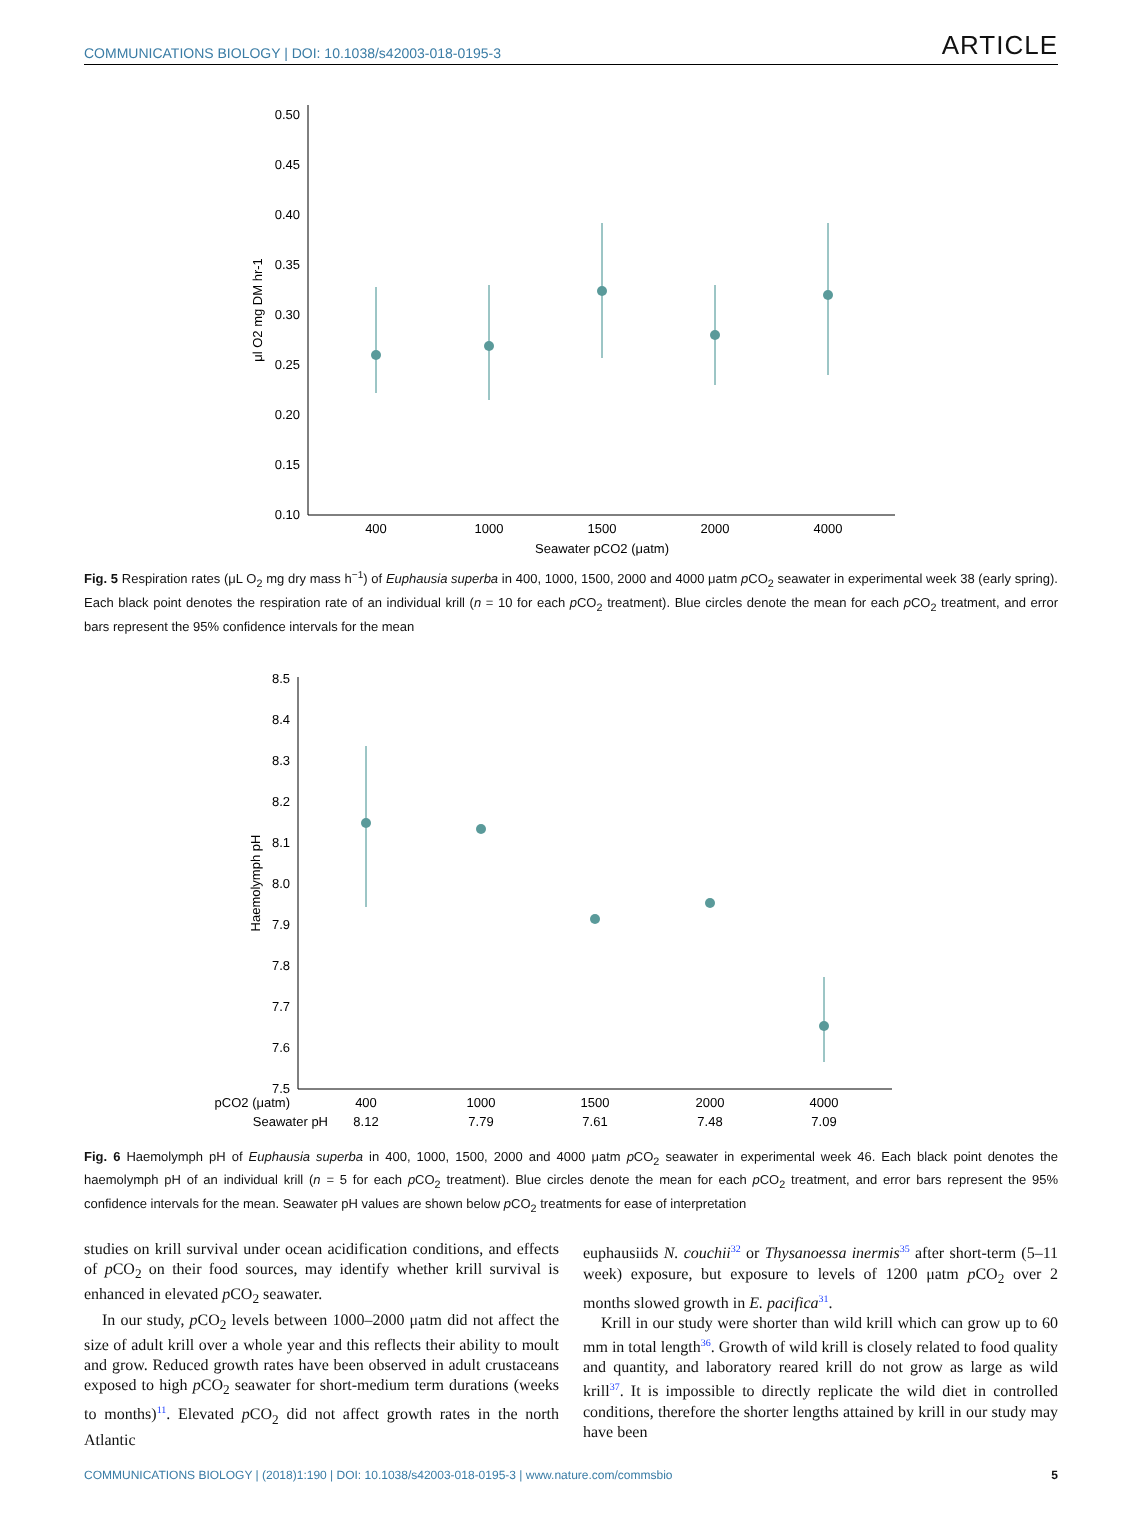COMMUNICATIONS BIOLOGY | DOI: 10.1038/s42003-018-0195-3 ARTICLE
0.50
0.45
0.40
0.35
0.30
0.25
0.20
0.15
0.10
400
1000
1500
2000
4000
Seawater pCO2 (μatm)
μl O2 mg DM hr-1
Fig. 5 Respiration rates (μL O<sub>2</sub> mg dry mass h<sup>−1</sup>) of Euphausia superba in 400, 1000, 1500, 2000 and 4000 μatm p CO<sub>2</sub> seawater in experimental week 38 (early spring). Each black point denotes the respiration rate of an individual krill (n = 10 for each p CO<sub>2</sub> treatment). Blue circles denote the mean for each p CO<sub>2</sub> treatment, and error bars represent the 95% confidence intervals for the mean
8.5
8.4
8.3
8.2
8.1
8.0
7.9
7.8
7.7
7.6
7.5
pCO2 (μatm)
400
1000
1500
2000
4000
Seawater pH
8.12
7.79
7.61
7.48
7.09
Haemolymph pH
Fig. 6 Haemolymph pH of Euphausia superba in 400, 1000, 1500, 2000 and 4000 μatm p CO<sub>2</sub> seawater in experimental week 46. Each black point denotes the haemolymph pH of an individual krill (n = 5 for each p CO<sub>2</sub> treatment). Blue circles denote the mean for each p CO<sub>2</sub> treatment, and error bars represent the 95% confidence intervals for the mean. Seawater pH values are shown below p CO<sub>2</sub> treatments for ease of interpretation
studies on krill survival under ocean acidification conditions, and effects of p CO<sub>2</sub> on their food sources, may identify whether krill survival is enhanced in elevated p CO<sub>2</sub> seawater.
In our study, p CO<sub>2</sub> levels between 1000–2000 μatm did not affect the size of adult krill over a whole year and this reflects their ability to moult and grow. Reduced growth rates have been observed in adult crustaceans exposed to high p CO<sub>2</sub> seawater for short-medium term durations (weeks to months)<sup>11</sup>. Elevated p CO<sub>2</sub> did not affect growth rates in the north Atlantic
euphausiids N. couchii<sup>32</sup> or Thysanoessa inermis<sup>35</sup> after short-term (5–11 week) exposure, but exposure to levels of 1200 μatm p CO<sub>2</sub> over 2 months slowed growth in E. pacifica<sup>31</sup>.
Krill in our study were shorter than wild krill which can grow up to 60 mm in total length<sup>36</sup>. Growth of wild krill is closely related to food quality and quantity, and laboratory reared krill do not grow as large as wild krill<sup>37</sup>. It is impossible to directly replicate the wild diet in controlled conditions, therefore the shorter lengths attained by krill in our study may have been
COMMUNICATIONS BIOLOGY | (2018)1:190 | DOI: 10.1038/s42003-018-0195-3 | www.nature.com/commsbio 5